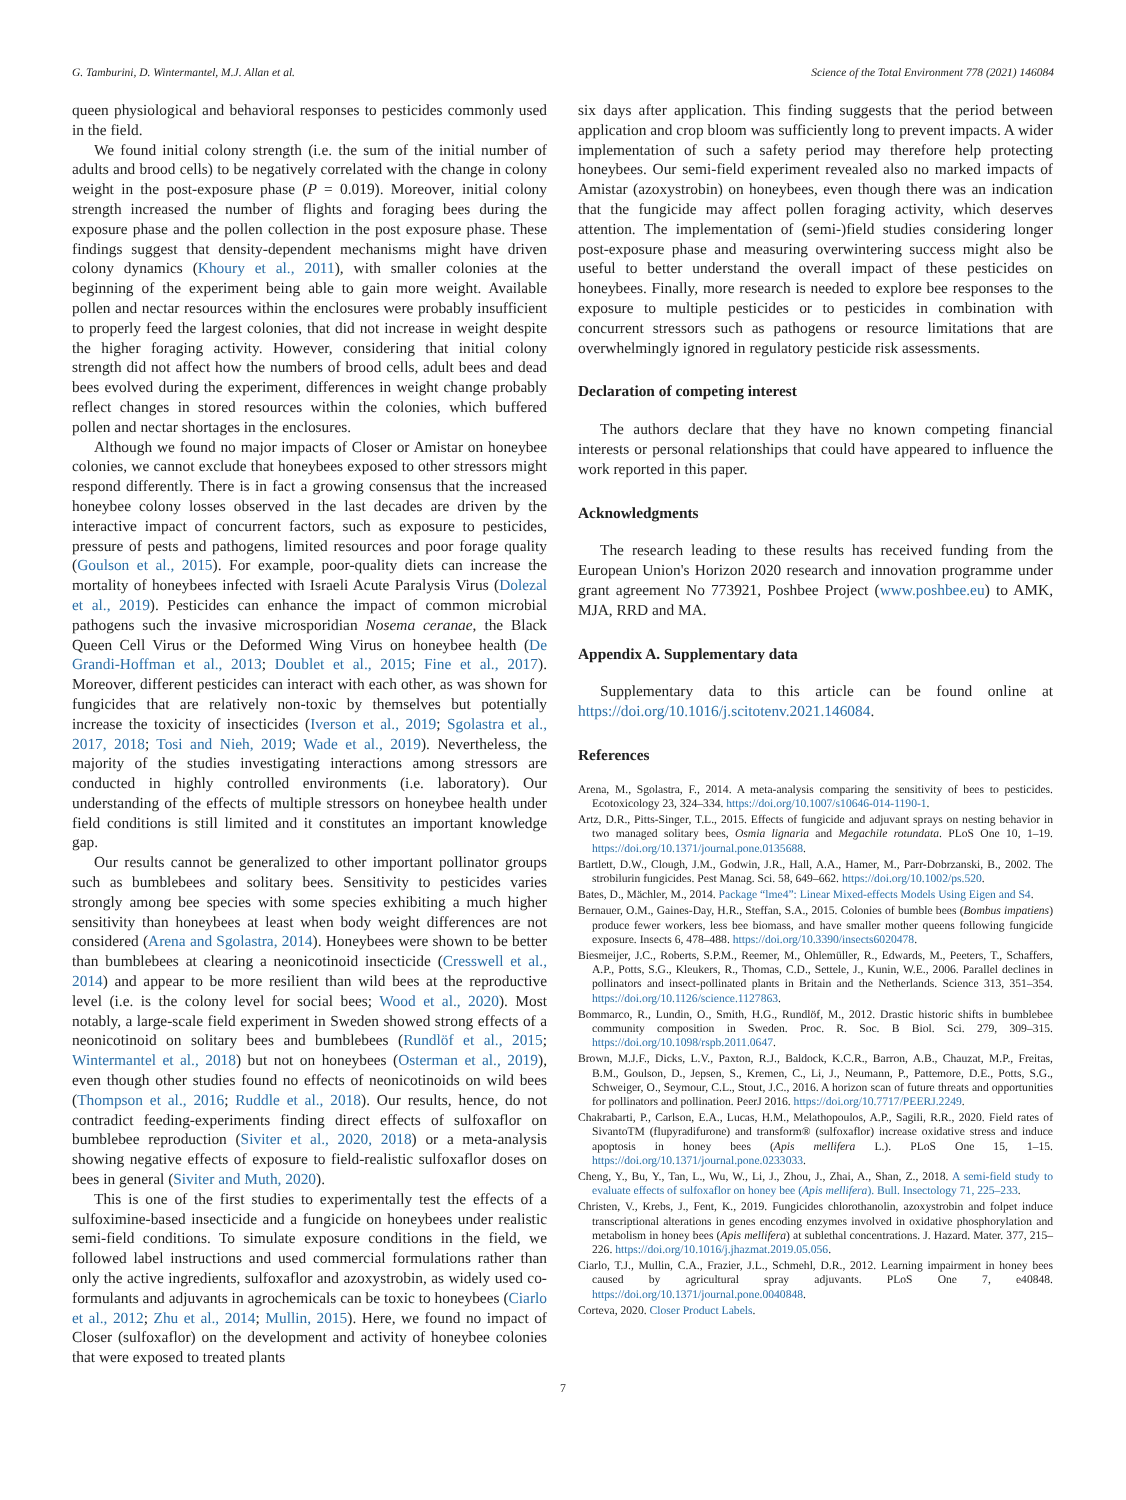G. Tamburini, D. Wintermantel, M.J. Allan et al. Science of the Total Environment 778 (2021) 146084
queen physiological and behavioral responses to pesticides commonly used in the field.
We found initial colony strength (i.e. the sum of the initial number of adults and brood cells) to be negatively correlated with the change in colony weight in the post-exposure phase (P = 0.019). Moreover, initial colony strength increased the number of flights and foraging bees during the exposure phase and the pollen collection in the post exposure phase. These findings suggest that density-dependent mechanisms might have driven colony dynamics (Khoury et al., 2011), with smaller colonies at the beginning of the experiment being able to gain more weight. Available pollen and nectar resources within the enclosures were probably insufficient to properly feed the largest colonies, that did not increase in weight despite the higher foraging activity. However, considering that initial colony strength did not affect how the numbers of brood cells, adult bees and dead bees evolved during the experiment, differences in weight change probably reflect changes in stored resources within the colonies, which buffered pollen and nectar shortages in the enclosures.
Although we found no major impacts of Closer or Amistar on honeybee colonies, we cannot exclude that honeybees exposed to other stressors might respond differently. There is in fact a growing consensus that the increased honeybee colony losses observed in the last decades are driven by the interactive impact of concurrent factors, such as exposure to pesticides, pressure of pests and pathogens, limited resources and poor forage quality (Goulson et al., 2015). For example, poor-quality diets can increase the mortality of honeybees infected with Israeli Acute Paralysis Virus (Dolezal et al., 2019). Pesticides can enhance the impact of common microbial pathogens such the invasive microsporidian Nosema ceranae, the Black Queen Cell Virus or the Deformed Wing Virus on honeybee health (De Grandi-Hoffman et al., 2013; Doublet et al., 2015; Fine et al., 2017). Moreover, different pesticides can interact with each other, as was shown for fungicides that are relatively non-toxic by themselves but potentially increase the toxicity of insecticides (Iverson et al., 2019; Sgolastra et al., 2017, 2018; Tosi and Nieh, 2019; Wade et al., 2019). Nevertheless, the majority of the studies investigating interactions among stressors are conducted in highly controlled environments (i.e. laboratory). Our understanding of the effects of multiple stressors on honeybee health under field conditions is still limited and it constitutes an important knowledge gap.
Our results cannot be generalized to other important pollinator groups such as bumblebees and solitary bees. Sensitivity to pesticides varies strongly among bee species with some species exhibiting a much higher sensitivity than honeybees at least when body weight differences are not considered (Arena and Sgolastra, 2014). Honeybees were shown to be better than bumblebees at clearing a neonicotinoid insecticide (Cresswell et al., 2014) and appear to be more resilient than wild bees at the reproductive level (i.e. is the colony level for social bees; Wood et al., 2020). Most notably, a large-scale field experiment in Sweden showed strong effects of a neonicotinoid on solitary bees and bumblebees (Rundlöf et al., 2015; Wintermantel et al., 2018) but not on honeybees (Osterman et al., 2019), even though other studies found no effects of neonicotinoids on wild bees (Thompson et al., 2016; Ruddle et al., 2018). Our results, hence, do not contradict feeding-experiments finding direct effects of sulfoxaflor on bumblebee reproduction (Siviter et al., 2020, 2018) or a meta-analysis showing negative effects of exposure to field-realistic sulfoxaflor doses on bees in general (Siviter and Muth, 2020).
This is one of the first studies to experimentally test the effects of a sulfoximine-based insecticide and a fungicide on honeybees under realistic semi-field conditions. To simulate exposure conditions in the field, we followed label instructions and used commercial formulations rather than only the active ingredients, sulfoxaflor and azoxystrobin, as widely used co-formulants and adjuvants in agrochemicals can be toxic to honeybees (Ciarlo et al., 2012; Zhu et al., 2014; Mullin, 2015). Here, we found no impact of Closer (sulfoxaflor) on the development and activity of honeybee colonies that were exposed to treated plants
six days after application. This finding suggests that the period between application and crop bloom was sufficiently long to prevent impacts. A wider implementation of such a safety period may therefore help protecting honeybees. Our semi-field experiment revealed also no marked impacts of Amistar (azoxystrobin) on honeybees, even though there was an indication that the fungicide may affect pollen foraging activity, which deserves attention. The implementation of (semi-)field studies considering longer post-exposure phase and measuring overwintering success might also be useful to better understand the overall impact of these pesticides on honeybees. Finally, more research is needed to explore bee responses to the exposure to multiple pesticides or to pesticides in combination with concurrent stressors such as pathogens or resource limitations that are overwhelmingly ignored in regulatory pesticide risk assessments.
Declaration of competing interest
The authors declare that they have no known competing financial interests or personal relationships that could have appeared to influence the work reported in this paper.
Acknowledgments
The research leading to these results has received funding from the European Union's Horizon 2020 research and innovation programme under grant agreement No 773921, Poshbee Project (www.poshbee.eu) to AMK, MJA, RRD and MA.
Appendix A. Supplementary data
Supplementary data to this article can be found online at https://doi.org/10.1016/j.scitotenv.2021.146084.
References
Arena, M., Sgolastra, F., 2014. A meta-analysis comparing the sensitivity of bees to pesticides. Ecotoxicology 23, 324–334. https://doi.org/10.1007/s10646-014-1190-1.
Artz, D.R., Pitts-Singer, T.L., 2015. Effects of fungicide and adjuvant sprays on nesting behavior in two managed solitary bees, Osmia lignaria and Megachile rotundata. PLoS One 10, 1–19. https://doi.org/10.1371/journal.pone.0135688.
Bartlett, D.W., Clough, J.M., Godwin, J.R., Hall, A.A., Hamer, M., Parr-Dobrzanski, B., 2002. The strobilurin fungicides. Pest Manag. Sci. 58, 649–662. https://doi.org/10.1002/ps.520.
Bates, D., Mächler, M., 2014. Package “lme4”: Linear Mixed-effects Models Using Eigen and S4.
Bernauer, O.M., Gaines-Day, H.R., Steffan, S.A., 2015. Colonies of bumble bees (Bombus impatiens) produce fewer workers, less bee biomass, and have smaller mother queens following fungicide exposure. Insects 6, 478–488. https://doi.org/10.3390/insects6020478.
Biesmeijer, J.C., Roberts, S.P.M., Reemer, M., Ohlemüller, R., Edwards, M., Peeters, T., Schaffers, A.P., Potts, S.G., Kleukers, R., Thomas, C.D., Settele, J., Kunin, W.E., 2006. Parallel declines in pollinators and insect-pollinated plants in Britain and the Netherlands. Science 313, 351–354. https://doi.org/10.1126/science.1127863.
Bommarco, R., Lundin, O., Smith, H.G., Rundlöf, M., 2012. Drastic historic shifts in bumblebee community composition in Sweden. Proc. R. Soc. B Biol. Sci. 279, 309–315. https://doi.org/10.1098/rspb.2011.0647.
Brown, M.J.F., Dicks, L.V., Paxton, R.J., Baldock, K.C.R., Barron, A.B., Chauzat, M.P., Freitas, B.M., Goulson, D., Jepsen, S., Kremen, C., Li, J., Neumann, P., Pattemore, D.E., Potts, S.G., Schweiger, O., Seymour, C.L., Stout, J.C., 2016. A horizon scan of future threats and opportunities for pollinators and pollination. PeerJ 2016. https://doi.org/10.7717/PEERJ.2249.
Chakrabarti, P., Carlson, E.A., Lucas, H.M., Melathopoulos, A.P., Sagili, R.R., 2020. Field rates of SivantoTM (flupyradifurone) and transform® (sulfoxaflor) increase oxidative stress and induce apoptosis in honey bees (Apis mellifera L.). PLoS One 15, 1–15. https://doi.org/10.1371/journal.pone.0233033.
Cheng, Y., Bu, Y., Tan, L., Wu, W., Li, J., Zhou, J., Zhai, A., Shan, Z., 2018. A semi-field study to evaluate effects of sulfoxaflor on honey bee (Apis mellifera). Bull. Insectology 71, 225–233.
Christen, V., Krebs, J., Fent, K., 2019. Fungicides chlorothanolin, azoxystrobin and folpet induce transcriptional alterations in genes encoding enzymes involved in oxidative phosphorylation and metabolism in honey bees (Apis mellifera) at sublethal concentrations. J. Hazard. Mater. 377, 215–226. https://doi.org/10.1016/j.jhazmat.2019.05.056.
Ciarlo, T.J., Mullin, C.A., Frazier, J.L., Schmehl, D.R., 2012. Learning impairment in honey bees caused by agricultural spray adjuvants. PLoS One 7, e40848. https://doi.org/10.1371/journal.pone.0040848.
Corteva, 2020. Closer Product Labels.
7